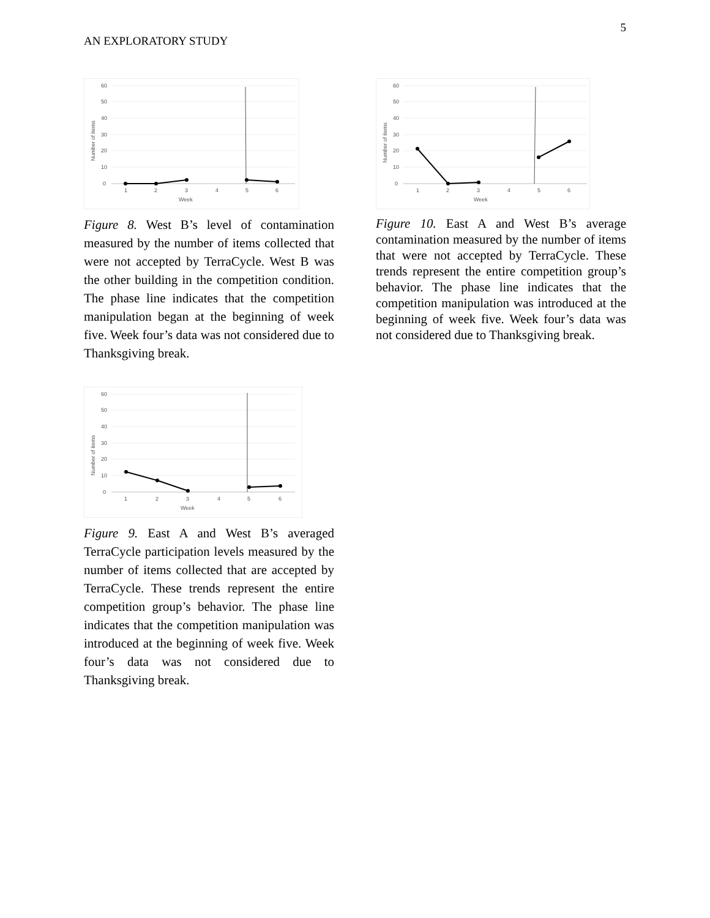AN EXPLORATORY STUDY 5
60
50
40
30
20
10
0
1
2
3
4
5
6
Week
Number of items
Figure 8. West B’s level of contamination measured by the number of items collected that were not accepted by TerraCycle. West B was the other building in the competition condition. The phase line indicates that the competition manipulation began at the beginning of week five. Week four’s data was not considered due to Thanksgiving break.
60
50
40
30
20
10
0
1
2
3
4
5
6
Week
Number of items
Figure 9. East A and West B’s averaged TerraCycle participation levels measured by the number of items collected that are accepted by TerraCycle. These trends represent the entire competition group’s behavior. The phase line indicates that the competition manipulation was introduced at the beginning of week five. Week four’s data was not considered due to Thanksgiving break.
60
50
40
30
20
10
0
1
2
3
4
5
6
Week
Number of items
Figure 10. East A and West B’s average contamination measured by the number of items that were not accepted by TerraCycle. These trends represent the entire competition group’s behavior. The phase line indicates that the competition manipulation was introduced at the beginning of week five. Week four’s data was not considered due to Thanksgiving break.